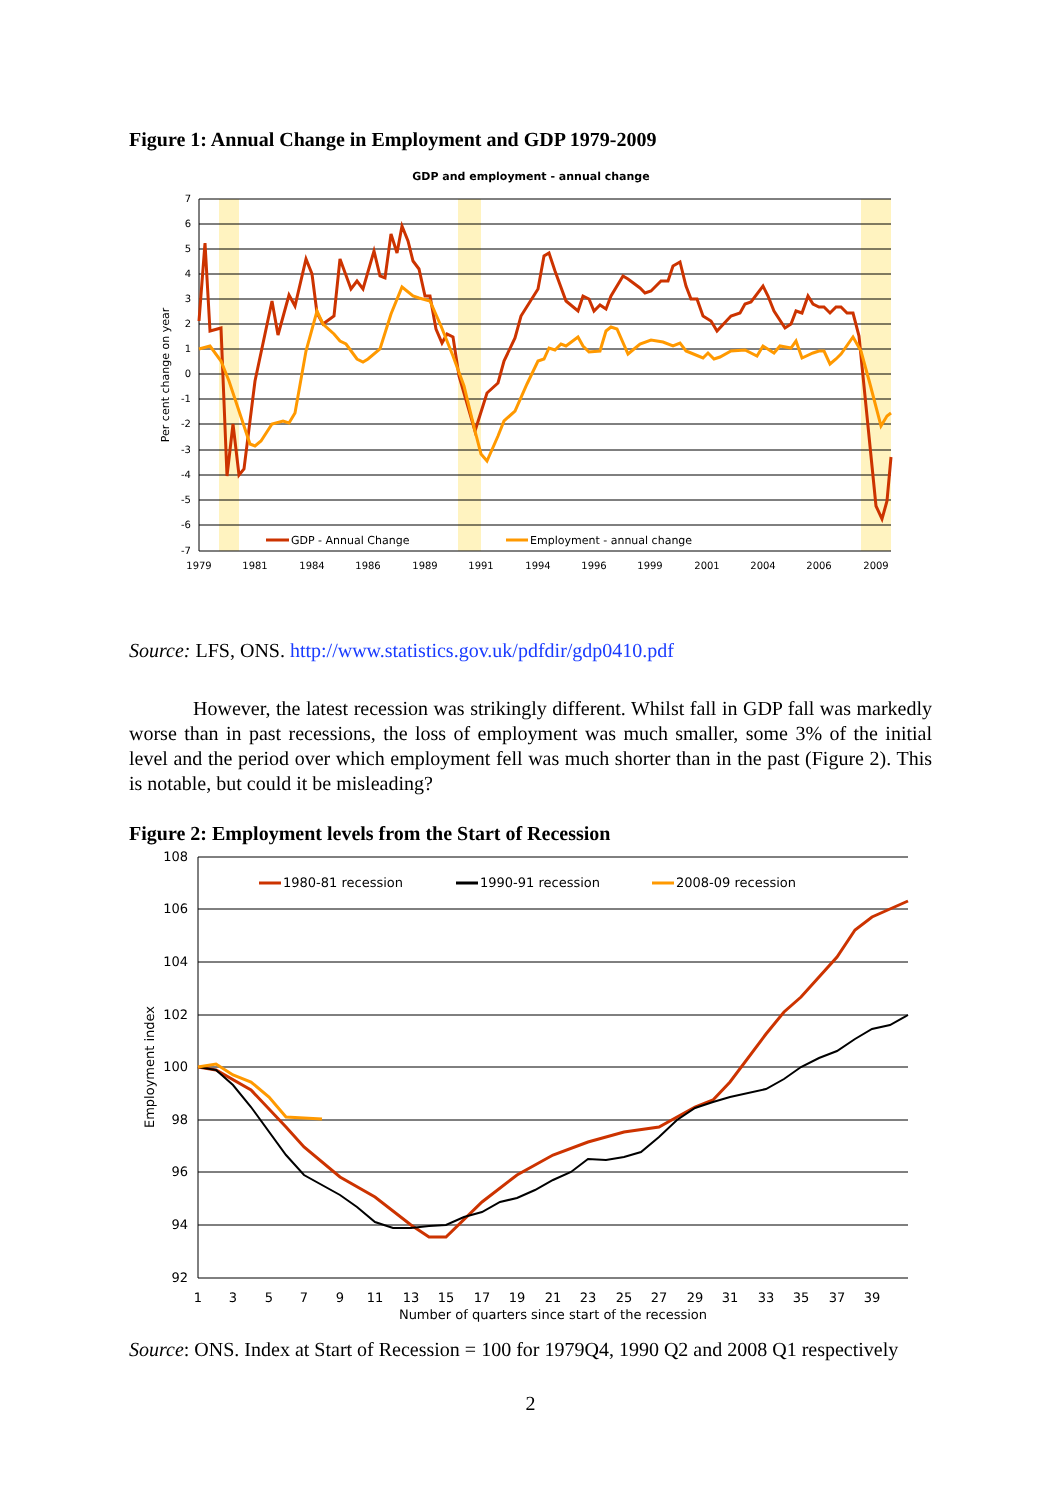Figure 1: Annual Change in Employment and GDP 1979-2009
GDP and employment - annual change
7
6
5
4
3
2
1
0
-1
-2
-3
-4
-5
-6
-7
1979
1981
1984
1986
1989
1991
1994
1996
1999
2001
2004
2006
2009
Per cent change on year
GDP - Annual Change
Employment - annual change
Source: LFS, ONS. http://www.statistics.gov.uk/pdfdir/gdp0410.pdf
However, the latest recession was strikingly different. Whilst fall in GDP fall was markedly worse than in past recessions, the loss of employment was much smaller, some 3% of the initial level and the period over which employment fell was much shorter than in the past (Figure 2). This is notable, but could it be misleading?
Figure 2: Employment levels from the Start of Recession
108
106
104
102
100
98
96
94
92
1
3
5
7
9
11
13
15
17
19
21
23
25
27
29
31
33
35
37
39
Number of quarters since start of the recession
Employment index
1980-81 recession
1990-91 recession
2008-09 recession
Source: ONS. Index at Start of Recession = 100 for 1979Q4, 1990 Q2 and 2008 Q1 respectively
2